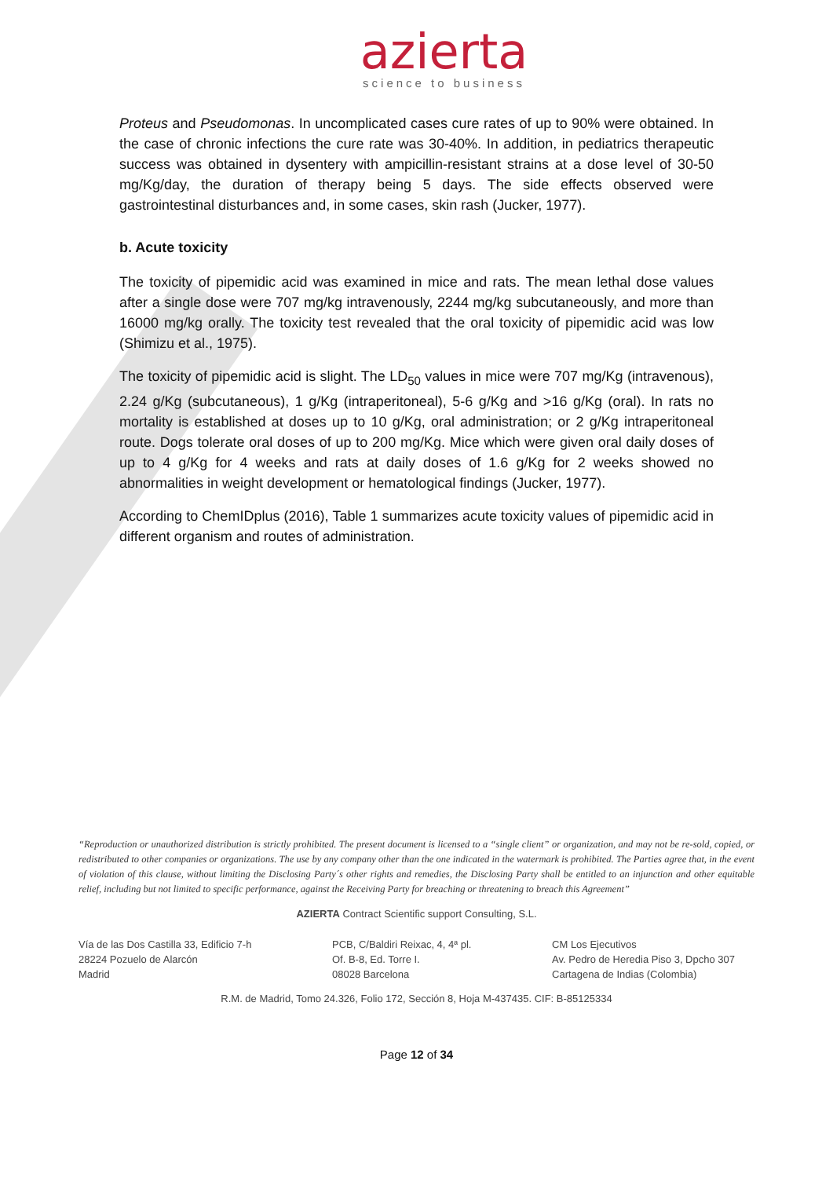azierta
science to business
Proteus and Pseudomonas. In uncomplicated cases cure rates of up to 90% were obtained. In the case of chronic infections the cure rate was 30-40%. In addition, in pediatrics therapeutic success was obtained in dysentery with ampicillin-resistant strains at a dose level of 30-50 mg/Kg/day, the duration of therapy being 5 days. The side effects observed were gastrointestinal disturbances and, in some cases, skin rash (Jucker, 1977).
b. Acute toxicity
The toxicity of pipemidic acid was examined in mice and rats. The mean lethal dose values after a single dose were 707 mg/kg intravenously, 2244 mg/kg subcutaneously, and more than 16000 mg/kg orally. The toxicity test revealed that the oral toxicity of pipemidic acid was low (Shimizu et al., 1975).
The toxicity of pipemidic acid is slight. The LD<sub>50</sub> values in mice were 707 mg/Kg (intravenous), 2.24 g/Kg (subcutaneous), 1 g/Kg (intraperitoneal), 5-6 g/Kg and >16 g/Kg (oral). In rats no mortality is established at doses up to 10 g/Kg, oral administration; or 2 g/Kg intraperitoneal route. Dogs tolerate oral doses of up to 200 mg/Kg. Mice which were given oral daily doses of up to 4 g/Kg for 4 weeks and rats at daily doses of 1.6 g/Kg for 2 weeks showed no abnormalities in weight development or hematological findings (Jucker, 1977).
According to ChemIDplus (2016), Table 1 summarizes acute toxicity values of pipemidic acid in different organism and routes of administration.
“Reproduction or unauthorized distribution is strictly prohibited. The present document is licensed to a “single client” or organization, and may not be re-sold, copied, or redistributed to other companies or organizations. The use by any company other than the one indicated in the watermark is prohibited. The Parties agree that, in the event of violation of this clause, without limiting the Disclosing Party´s other rights and remedies, the Disclosing Party shall be entitled to an injunction and other equitable relief, including but not limited to specific performance, against the Receiving Party for breaching or threatening to breach this Agreement”
AZIERTA Contract Scientific support Consulting, S.L.
Vía de las Dos Castilla 33, Edificio 7-h
28224 Pozuelo de Alarcón
Madrid
PCB, C/Baldiri Reixac, 4, 4ª pl.
Of. B-8, Ed. Torre I.
08028 Barcelona
CM Los Ejecutivos
Av. Pedro de Heredia Piso 3, Dpcho 307
Cartagena de Indias (Colombia)
R.M. de Madrid, Tomo 24.326, Folio 172, Sección 8, Hoja M-437435. CIF: B-85125334
Page 12 of 34